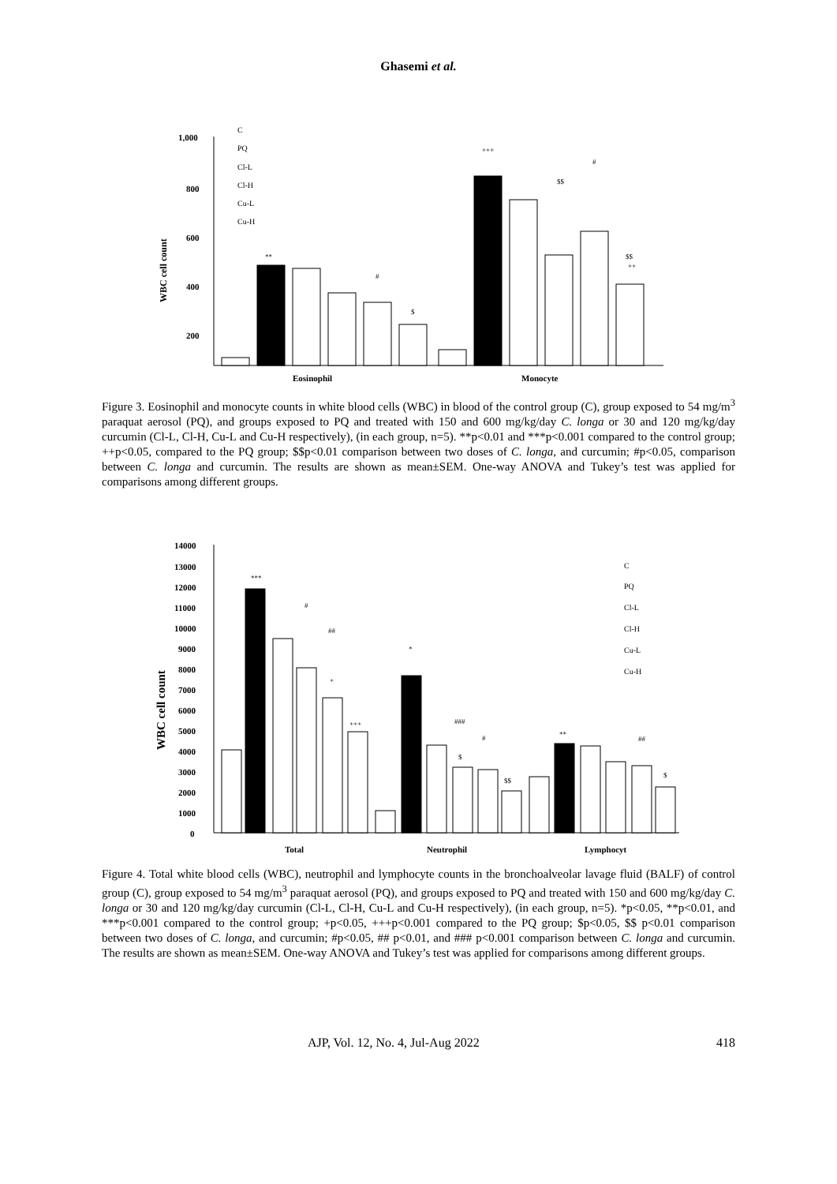Ghasemi et al.
1,000
800
600
400
200
WBC cell count
Eosinophil
Monocyte
C
PQ
Cl-L
Cl-H
Cu-L
Cu-H
**
#
$
+++
$$
#
$$
++
Figure 3. Eosinophil and monocyte counts in white blood cells (WBC) in blood of the control group (C), group exposed to 54 mg/m<sup>3</sup> paraquat aerosol (PQ), and groups exposed to PQ and treated with 150 and 600 mg/kg/day C. longa or 30 and 120 mg/kg/day curcumin (Cl-L, Cl-H, Cu-L and Cu-H respectively), (in each group, n=5). **p<0.01 and ***p<0.001 compared to the control group; ++p<0.05, compared to the PQ group; $$p<0.01 comparison between two doses of C. longa, and curcumin; #p<0.05, comparison between C. longa and curcumin. The results are shown as mean±SEM. One-way ANOVA and Tukey’s test was applied for comparisons among different groups.
14000
13000
12000
11000
10000
9000
8000
7000
6000
5000
4000
3000
2000
1000
0
WBC cell count
***
#
##
+
+++
*
###
#
$
$$
**
##
$
Total
Neutrophil
Lymphocyt
C
PQ
Cl-L
Cl-H
Cu-L
Cu-H
Figure 4. Total white blood cells (WBC), neutrophil and lymphocyte counts in the bronchoalveolar lavage fluid (BALF) of control group (C), group exposed to 54 mg/m<sup>3</sup> paraquat aerosol (PQ), and groups exposed to PQ and treated with 150 and 600 mg/kg/day C. longa or 30 and 120 mg/kg/day curcumin (Cl-L, Cl-H, Cu-L and Cu-H respectively), (in each group, n=5). *p<0.05, **p<0.01, and ***p<0.001 compared to the control group; +p<0.05, +++p<0.001 compared to the PQ group; $p<0.05, $$ p<0.01 comparison between two doses of C. longa, and curcumin; #p<0.05, ## p<0.01, and ### p<0.001 comparison between C. longa and curcumin. The results are shown as mean±SEM. One-way ANOVA and Tukey’s test was applied for comparisons among different groups.
AJP, Vol. 12, No. 4, Jul-Aug 2022 418